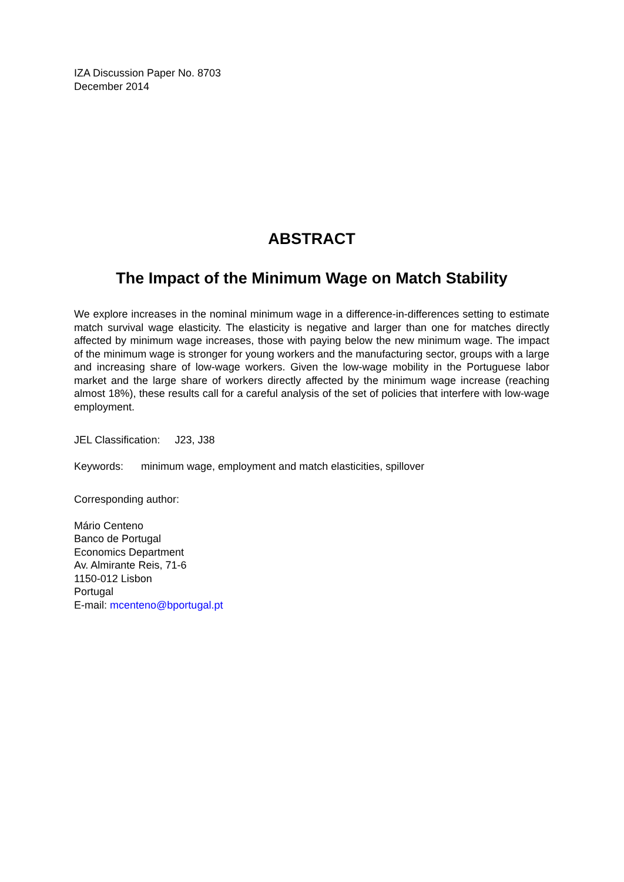IZA Discussion Paper No. 8703
December 2014
ABSTRACT
The Impact of the Minimum Wage on Match Stability
We explore increases in the nominal minimum wage in a difference-in-differences setting to estimate match survival wage elasticity. The elasticity is negative and larger than one for matches directly affected by minimum wage increases, those with paying below the new minimum wage. The impact of the minimum wage is stronger for young workers and the manufacturing sector, groups with a large and increasing share of low-wage workers. Given the low-wage mobility in the Portuguese labor market and the large share of workers directly affected by the minimum wage increase (reaching almost 18%), these results call for a careful analysis of the set of policies that interfere with low-wage employment.
JEL Classification: J23, J38
Keywords: minimum wage, employment and match elasticities, spillover
Corresponding author:
Mário Centeno
Banco de Portugal
Economics Department
Av. Almirante Reis, 71-6
1150-012 Lisbon
Portugal
E-mail: mcenteno@bportugal.pt